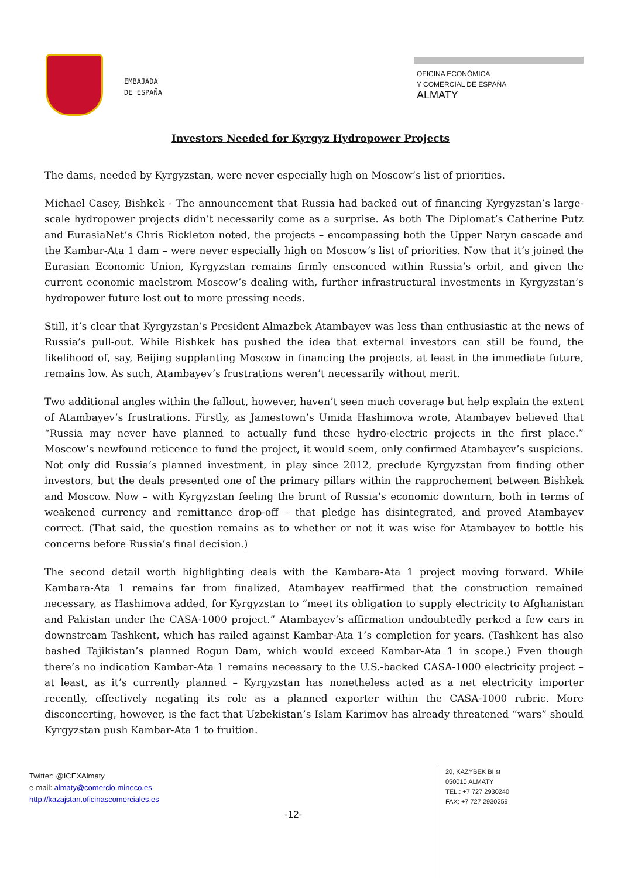EMBAJADA
DE ESPAÑA
OFICINA ECONÓMICA
Y COMERCIAL DE ESPAÑA
ALMATY
Investors Needed for Kyrgyz Hydropower Projects
The dams, needed by Kyrgyzstan, were never especially high on Moscow’s list of priorities.
Michael Casey, Bishkek - The announcement that Russia had backed out of financing Kyrgyzstan’s large-scale hydropower projects didn’t necessarily come as a surprise. As both The Diplomat’s Catherine Putz and EurasiaNet’s Chris Rickleton noted, the projects – encompassing both the Upper Naryn cascade and the Kambar-Ata 1 dam – were never especially high on Moscow’s list of priorities. Now that it’s joined the Eurasian Economic Union, Kyrgyzstan remains firmly ensconced within Russia’s orbit, and given the current economic maelstrom Moscow’s dealing with, further infrastructural investments in Kyrgyzstan’s hydropower future lost out to more pressing needs.
Still, it’s clear that Kyrgyzstan’s President Almazbek Atambayev was less than enthusiastic at the news of Russia’s pull-out. While Bishkek has pushed the idea that external investors can still be found, the likelihood of, say, Beijing supplanting Moscow in financing the projects, at least in the immediate future, remains low. As such, Atambayev’s frustrations weren’t necessarily without merit.
Two additional angles within the fallout, however, haven’t seen much coverage but help explain the extent of Atambayev’s frustrations. Firstly, as Jamestown’s Umida Hashimova wrote, Atambayev believed that “Russia may never have planned to actually fund these hydro-electric projects in the first place.” Moscow’s newfound reticence to fund the project, it would seem, only confirmed Atambayev’s suspicions. Not only did Russia’s planned investment, in play since 2012, preclude Kyrgyzstan from finding other investors, but the deals presented one of the primary pillars within the rapprochement between Bishkek and Moscow. Now – with Kyrgyzstan feeling the brunt of Russia’s economic downturn, both in terms of weakened currency and remittance drop-off – that pledge has disintegrated, and proved Atambayev correct. (That said, the question remains as to whether or not it was wise for Atambayev to bottle his concerns before Russia’s final decision.)
The second detail worth highlighting deals with the Kambara-Ata 1 project moving forward. While Kambara-Ata 1 remains far from finalized, Atambayev reaffirmed that the construction remained necessary, as Hashimova added, for Kyrgyzstan to “meet its obligation to supply electricity to Afghanistan and Pakistan under the CASA-1000 project.” Atambayev’s affirmation undoubtedly perked a few ears in downstream Tashkent, which has railed against Kambar-Ata 1’s completion for years. (Tashkent has also bashed Tajikistan’s planned Rogun Dam, which would exceed Kambar-Ata 1 in scope.) Even though there’s no indication Kambar-Ata 1 remains necessary to the U.S.-backed CASA-1000 electricity project – at least, as it’s currently planned – Kyrgyzstan has nonetheless acted as a net electricity importer recently, effectively negating its role as a planned exporter within the CASA-1000 rubric. More disconcerting, however, is the fact that Uzbekistan’s Islam Karimov has already threatened “wars” should Kyrgyzstan push Kambar-Ata 1 to fruition.
Twitter: @ICEXAlmaty
e-mail: almaty@comercio.mineco.es
http://kazajstan.oficinascomerciales.es
-12-
20, KAZYBEK BI st
050010 ALMATY
TEL.: +7 727 2930240
FAX: +7 727 2930259